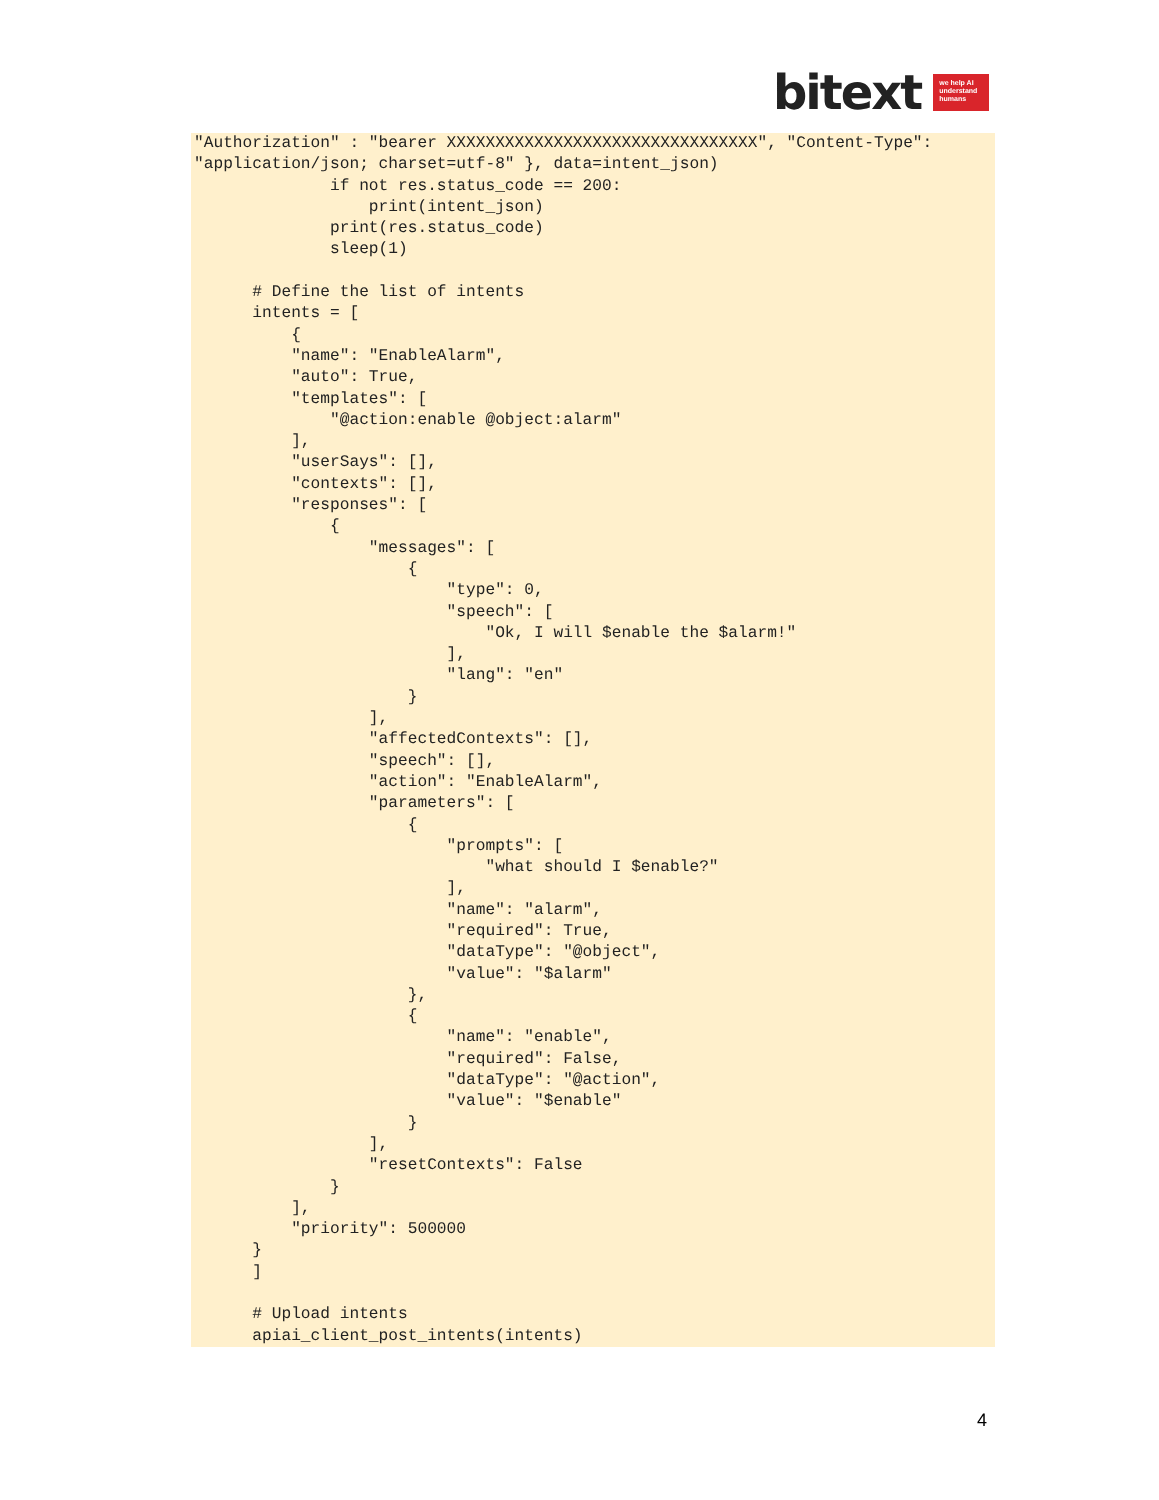bitext we help AI understand humans
"Authorization" : "bearer XXXXXXXXXXXXXXXXXXXXXXXXXXXXXXXX", "Content-Type": "application/json; charset=utf-8" }, data=intent_json)
              if not res.status_code == 200:
                  print(intent_json)
              print(res.status_code)
              sleep(1)

      # Define the list of intents
      intents = [
          {
          "name": "EnableAlarm",
          "auto": True,
          "templates": [
              "@action:enable @object:alarm"
          ],
          "userSays": [],
          "contexts": [],
          "responses": [
              {
                  "messages": [
                      {
                          "type": 0,
                          "speech": [
                              "Ok, I will $enable the $alarm!"
                          ],
                          "lang": "en"
                      }
                  ],
                  "affectedContexts": [],
                  "speech": [],
                  "action": "EnableAlarm",
                  "parameters": [
                      {
                          "prompts": [
                              "what should I $enable?"
                          ],
                          "name": "alarm",
                          "required": True,
                          "dataType": "@object",
                          "value": "$alarm"
                      },
                      {
                          "name": "enable",
                          "required": False,
                          "dataType": "@action",
                          "value": "$enable"
                      }
                  ],
                  "resetContexts": False
              }
          ],
          "priority": 500000
      }
      ]

      # Upload intents
      apiai_client_post_intents(intents)
4